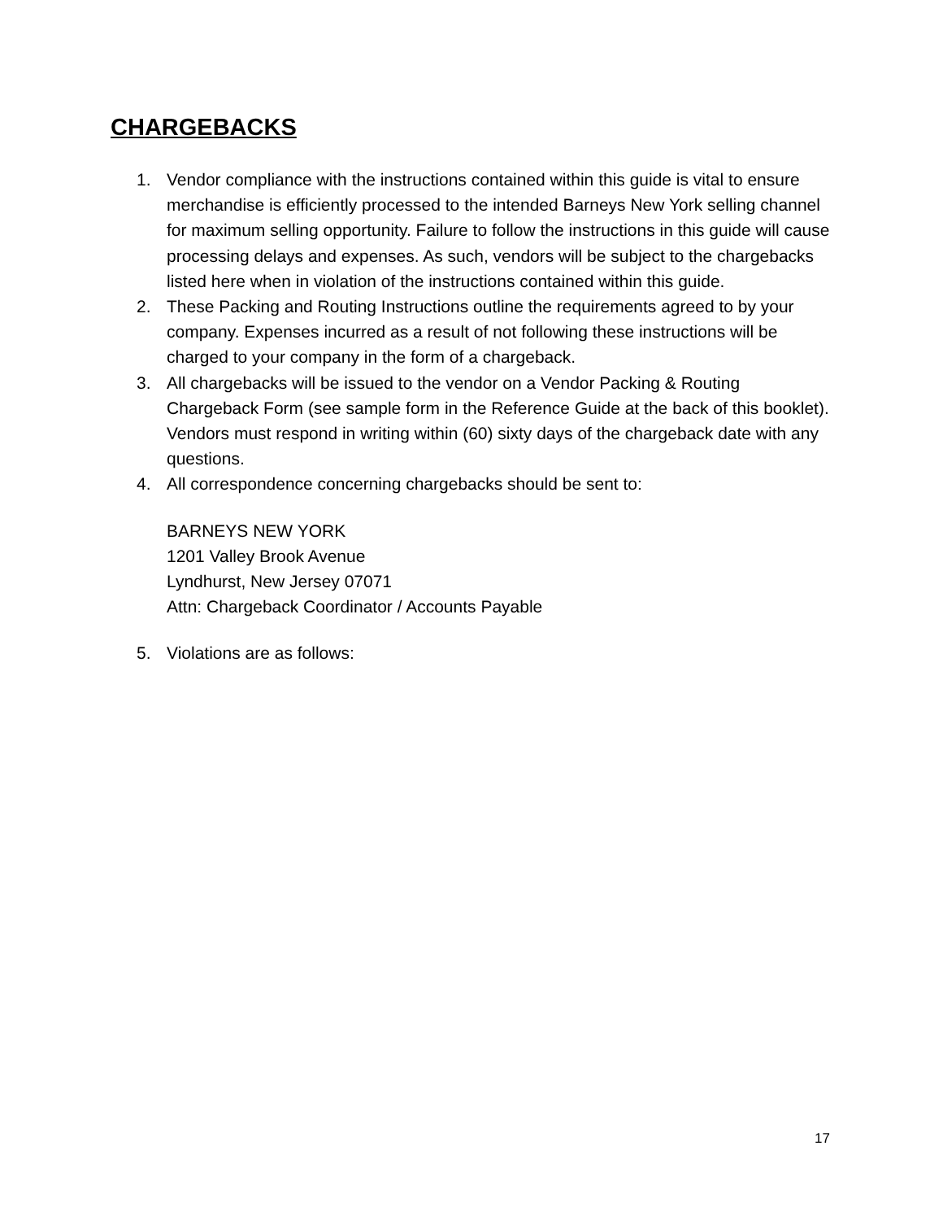CHARGEBACKS
1. Vendor compliance with the instructions contained within this guide is vital to ensure merchandise is efficiently processed to the intended Barneys New York selling channel for maximum selling opportunity. Failure to follow the instructions in this guide will cause processing delays and expenses. As such, vendors will be subject to the chargebacks listed here when in violation of the instructions contained within this guide.
2. These Packing and Routing Instructions outline the requirements agreed to by your company. Expenses incurred as a result of not following these instructions will be charged to your company in the form of a chargeback.
3. All chargebacks will be issued to the vendor on a Vendor Packing & Routing Chargeback Form (see sample form in the Reference Guide at the back of this booklet). Vendors must respond in writing within (60) sixty days of the chargeback date with any questions.
4. All correspondence concerning chargebacks should be sent to:
BARNEYS NEW YORK
1201 Valley Brook Avenue
Lyndhurst, New Jersey 07071
Attn: Chargeback Coordinator / Accounts Payable
5. Violations are as follows:
17